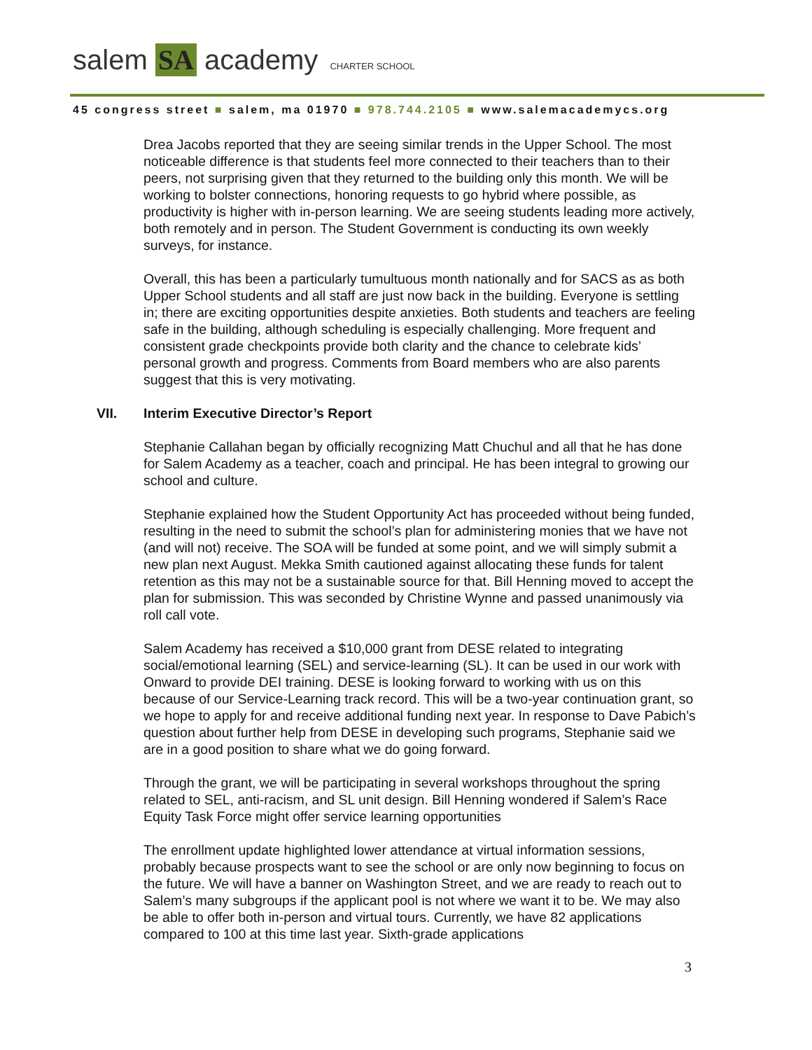salem SA academy CHARTER SCHOOL
45 congress street ■ salem, ma 01970 ■ 978.744.2105 ■ www.salemacademycs.org
Drea Jacobs reported that they are seeing similar trends in the Upper School. The most noticeable difference is that students feel more connected to their teachers than to their peers, not surprising given that they returned to the building only this month. We will be working to bolster connections, honoring requests to go hybrid where possible, as productivity is higher with in-person learning. We are seeing students leading more actively, both remotely and in person. The Student Government is conducting its own weekly surveys, for instance.
Overall, this has been a particularly tumultuous month nationally and for SACS as as both Upper School students and all staff are just now back in the building. Everyone is settling in; there are exciting opportunities despite anxieties. Both students and teachers are feeling safe in the building, although scheduling is especially challenging. More frequent and consistent grade checkpoints provide both clarity and the chance to celebrate kids’ personal growth and progress. Comments from Board members who are also parents suggest that this is very motivating.
VII. Interim Executive Director’s Report
Stephanie Callahan began by officially recognizing Matt Chuchul and all that he has done for Salem Academy as a teacher, coach and principal. He has been integral to growing our school and culture.
Stephanie explained how the Student Opportunity Act has proceeded without being funded, resulting in the need to submit the school’s plan for administering monies that we have not (and will not) receive. The SOA will be funded at some point, and we will simply submit a new plan next August. Mekka Smith cautioned against allocating these funds for talent retention as this may not be a sustainable source for that. Bill Henning moved to accept the plan for submission. This was seconded by Christine Wynne and passed unanimously via roll call vote.
Salem Academy has received a $10,000 grant from DESE related to integrating social/emotional learning (SEL) and service-learning (SL). It can be used in our work with Onward to provide DEI training. DESE is looking forward to working with us on this because of our Service-Learning track record. This will be a two-year continuation grant, so we hope to apply for and receive additional funding next year. In response to Dave Pabich’s question about further help from DESE in developing such programs, Stephanie said we are in a good position to share what we do going forward.
Through the grant, we will be participating in several workshops throughout the spring related to SEL, anti-racism, and SL unit design. Bill Henning wondered if Salem’s Race Equity Task Force might offer service learning opportunities
The enrollment update highlighted lower attendance at virtual information sessions, probably because prospects want to see the school or are only now beginning to focus on the future. We will have a banner on Washington Street, and we are ready to reach out to Salem’s many subgroups if the applicant pool is not where we want it to be. We may also be able to offer both in-person and virtual tours. Currently, we have 82 applications compared to 100 at this time last year. Sixth-grade applications
3